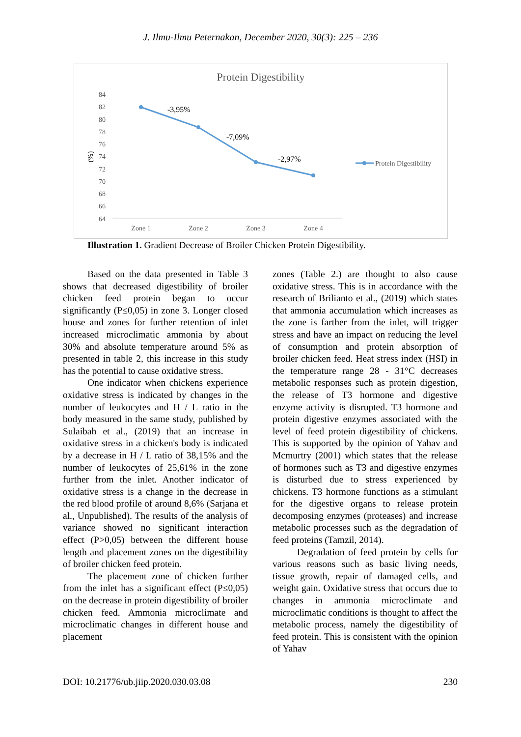J. Ilmu-Ilmu Peternakan, December 2020, 30(3): 225 – 236
Protein Digestibility
84
82
80
78
76
74
72
70
68
66
64
(%)
-3,95%
-7,09%
-2,97%
Zone 1
Zone 2
Zone 3
Zone 4
Protein Digestibility
Illustration 1. Gradient Decrease of Broiler Chicken Protein Digestibility.
Based on the data presented in Table 3 shows that decreased digestibility of broiler chicken feed protein began to occur significantly (P≤0,05) in zone 3. Longer closed house and zones for further retention of inlet increased microclimatic ammonia by about 30% and absolute temperature around 5% as presented in table 2, this increase in this study has the potential to cause oxidative stress.
One indicator when chickens experience oxidative stress is indicated by changes in the number of leukocytes and H / L ratio in the body measured in the same study, published by Sulaibah et al., (2019) that an increase in oxidative stress in a chicken's body is indicated by a decrease in H / L ratio of 38,15% and the number of leukocytes of 25,61% in the zone further from the inlet. Another indicator of oxidative stress is a change in the decrease in the red blood profile of around 8,6% (Sarjana et al., Unpublished). The results of the analysis of variance showed no significant interaction effect (P>0,05) between the different house length and placement zones on the digestibility of broiler chicken feed protein.
The placement zone of chicken further from the inlet has a significant effect (P≤0,05) on the decrease in protein digestibility of broiler chicken feed. Ammonia microclimate and microclimatic changes in different house and placement
zones (Table 2.) are thought to also cause oxidative stress. This is in accordance with the research of Brilianto et al., (2019) which states that ammonia accumulation which increases as the zone is farther from the inlet, will trigger stress and have an impact on reducing the level of consumption and protein absorption of broiler chicken feed. Heat stress index (HSI) in the temperature range 28 - 31°C decreases metabolic responses such as protein digestion, the release of T3 hormone and digestive enzyme activity is disrupted. T3 hormone and protein digestive enzymes associated with the level of feed protein digestibility of chickens. This is supported by the opinion of Yahav and Mcmurtry (2001) which states that the release of hormones such as T3 and digestive enzymes is disturbed due to stress experienced by chickens. T3 hormone functions as a stimulant for the digestive organs to release protein decomposing enzymes (proteases) and increase metabolic processes such as the degradation of feed proteins (Tamzil, 2014).
Degradation of feed protein by cells for various reasons such as basic living needs, tissue growth, repair of damaged cells, and weight gain. Oxidative stress that occurs due to changes in ammonia microclimate and microclimatic conditions is thought to affect the metabolic process, namely the digestibility of feed protein. This is consistent with the opinion of Yahav
DOI: 10.21776/ub.jiip.2020.030.03.08 230